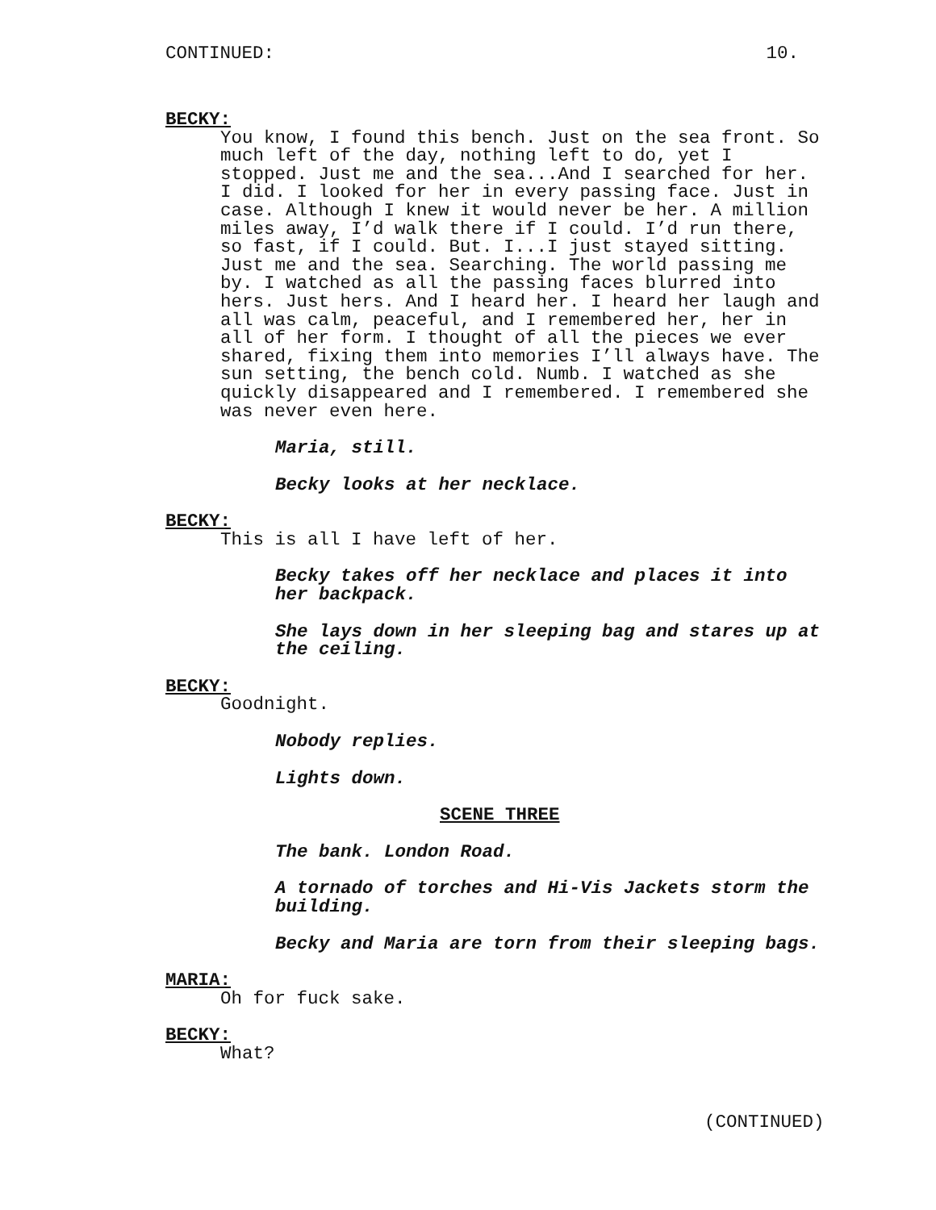CONTINUED: 10.
BECKY:
You know, I found this bench. Just on the sea front. So
much left of the day, nothing left to do, yet I
stopped. Just me and the sea...And I searched for her.
I did. I looked for her in every passing face. Just in
case. Although I knew it would never be her. A million
miles away, I’d walk there if I could. I’d run there,
so fast, if I could. But. I...I just stayed sitting.
Just me and the sea. Searching. The world passing me
by. I watched as all the passing faces blurred into
hers. Just hers. And I heard her. I heard her laugh and
all was calm, peaceful, and I remembered her, her in
all of her form. I thought of all the pieces we ever
shared, fixing them into memories I’ll always have. The
sun setting, the bench cold. Numb. I watched as she
quickly disappeared and I remembered. I remembered she
was never even here.
Maria, still.
Becky looks at her necklace.
BECKY:
This is all I have left of her.
Becky takes off her necklace and places it into
her backpack.
She lays down in her sleeping bag and stares up at
the ceiling.
BECKY:
Goodnight.
Nobody replies.
Lights down.
SCENE THREE
The bank. London Road.
A tornado of torches and Hi-Vis Jackets storm the
building.
Becky and Maria are torn from their sleeping bags.
MARIA:
Oh for fuck sake.
BECKY:
What?
(CONTINUED)